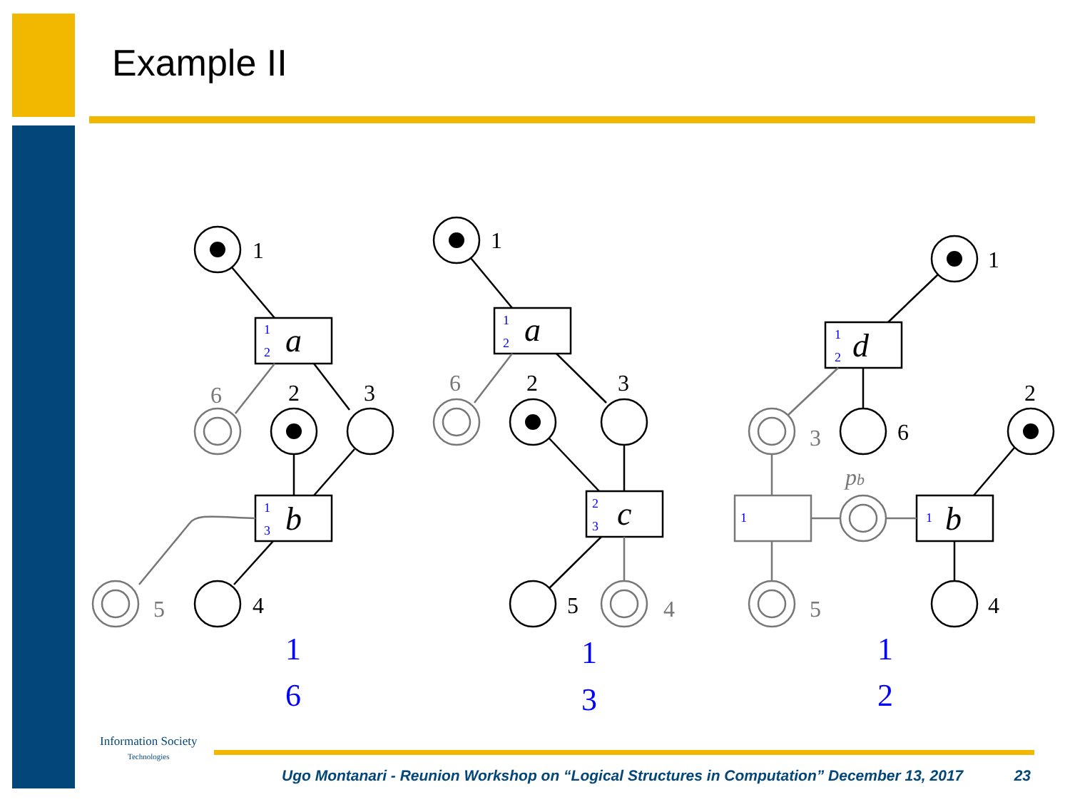Example II
1
2
3
4
1
2
3
5
1
2
6
4
a
b
a
c
d
b
6
5
6
4
3
5
pb
1
2
1
3
1
2
2
3
1
2
1
1
1
6
1
3
1
2
Information Society
Technologies
Ugo Montanari - Reunion Workshop on “Logical Structures in Computation” December 13, 2017 23